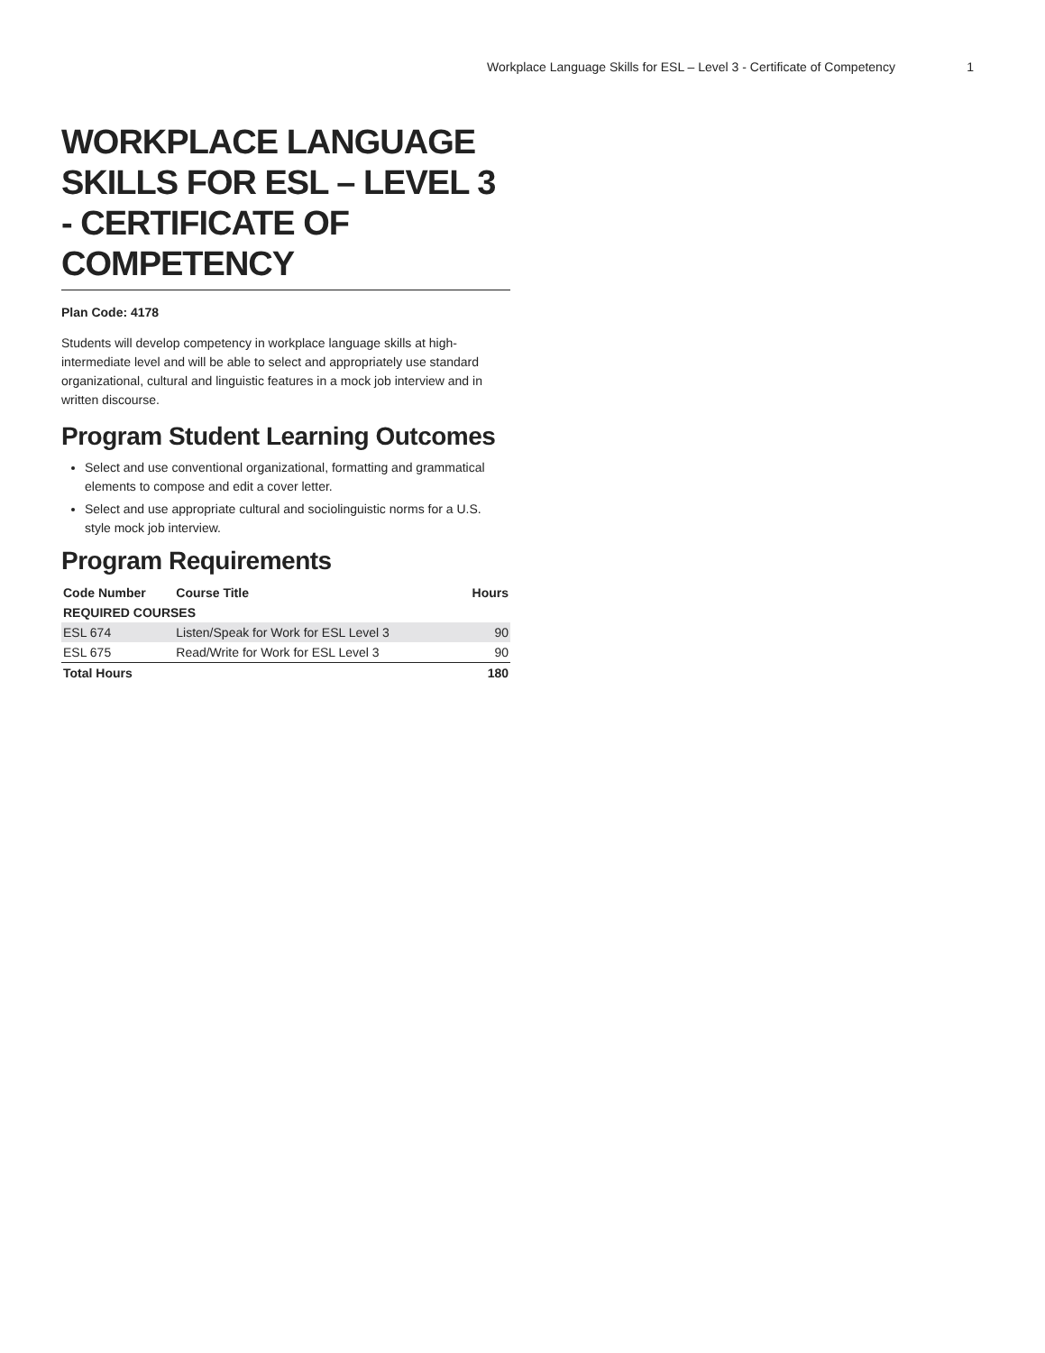Workplace Language Skills for ESL – Level 3 - Certificate of Competency 1
WORKPLACE LANGUAGE SKILLS FOR ESL – LEVEL 3 - CERTIFICATE OF COMPETENCY
Plan Code: 4178
Students will develop competency in workplace language skills at high-intermediate level and will be able to select and appropriately use standard organizational, cultural and linguistic features in a mock job interview and in written discourse.
Program Student Learning Outcomes
Select and use conventional organizational, formatting and grammatical elements to compose and edit a cover letter.
Select and use appropriate cultural and sociolinguistic norms for a U.S. style mock job interview.
Program Requirements
| Code Number | Course Title | Hours |
| --- | --- | --- |
| REQUIRED COURSES | | |
| ESL 674 | Listen/Speak for Work for ESL Level 3 | 90 |
| ESL 675 | Read/Write for Work for ESL Level 3 | 90 |
| Total Hours | | 180 |